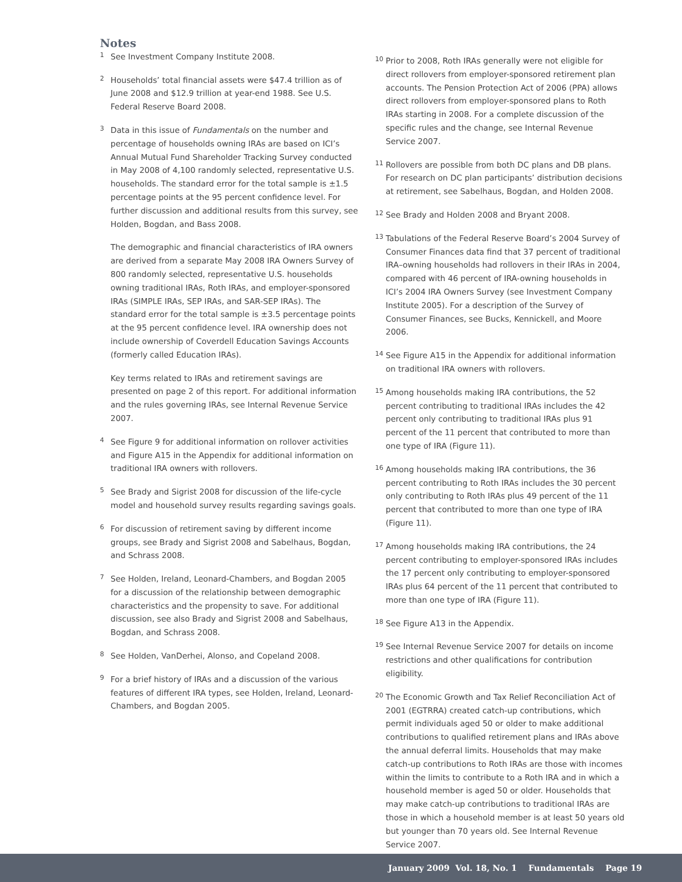Notes
<sup>1</sup>
See Investment Company Institute 2008.
<sup>2</sup>
Households’ total financial assets were $47.4 trillion as of June 2008 and $12.9 trillion at year-end 1988. See U.S. Federal Reserve Board 2008.
<sup>3</sup>
Data in this issue of Fundamentals on the number and percentage of households owning IRAs are based on ICI’s Annual Mutual Fund Shareholder Tracking Survey conducted in May 2008 of 4,100 randomly selected, representative U.S. households. The standard error for the total sample is ±1.5 percentage points at the 95 percent confidence level. For further discussion and additional results from this survey, see Holden, Bogdan, and Bass 2008.
The demographic and financial characteristics of IRA owners are derived from a separate May 2008 IRA Owners Survey of 800 randomly selected, representative U.S. households owning traditional IRAs, Roth IRAs, and employer-sponsored IRAs (SIMPLE IRAs, SEP IRAs, and SAR-SEP IRAs). The standard error for the total sample is ±3.5 percentage points at the 95 percent confidence level. IRA ownership does not include ownership of Coverdell Education Savings Accounts (formerly called Education IRAs).
Key terms related to IRAs and retirement savings are presented on page 2 of this report. For additional information and the rules governing IRAs, see Internal Revenue Service 2007.
<sup>4</sup>
See Figure 9 for additional information on rollover activities and Figure A15 in the Appendix for additional information on traditional IRA owners with rollovers.
<sup>5</sup>
See Brady and Sigrist 2008 for discussion of the life-cycle model and household survey results regarding savings goals.
<sup>6</sup>
For discussion of retirement saving by different income groups, see Brady and Sigrist 2008 and Sabelhaus, Bogdan, and Schrass 2008.
<sup>7</sup>
See Holden, Ireland, Leonard-Chambers, and Bogdan 2005 for a discussion of the relationship between demographic characteristics and the propensity to save. For additional discussion, see also Brady and Sigrist 2008 and Sabelhaus, Bogdan, and Schrass 2008.
<sup>8</sup>
See Holden, VanDerhei, Alonso, and Copeland 2008.
<sup>9</sup>
For a brief history of IRAs and a discussion of the various features of different IRA types, see Holden, Ireland, Leonard-Chambers, and Bogdan 2005.
<sup>10</sup>
Prior to 2008, Roth IRAs generally were not eligible for direct rollovers from employer-sponsored retirement plan accounts. The Pension Protection Act of 2006 (PPA) allows direct rollovers from employer-sponsored plans to Roth IRAs starting in 2008. For a complete discussion of the specific rules and the change, see Internal Revenue Service 2007.
<sup>11</sup>
Rollovers are possible from both DC plans and DB plans. For research on DC plan participants’ distribution decisions at retirement, see Sabelhaus, Bogdan, and Holden 2008.
<sup>12</sup>
See Brady and Holden 2008 and Bryant 2008.
<sup>13</sup>
Tabulations of the Federal Reserve Board’s 2004 Survey of Consumer Finances data find that 37 percent of traditional IRA–owning households had rollovers in their IRAs in 2004, compared with 46 percent of IRA-owning households in ICI’s 2004 IRA Owners Survey (see Investment Company Institute 2005). For a description of the Survey of Consumer Finances, see Bucks, Kennickell, and Moore 2006.
<sup>14</sup>
See Figure A15 in the Appendix for additional information on traditional IRA owners with rollovers.
<sup>15</sup>
Among households making IRA contributions, the 52 percent contributing to traditional IRAs includes the 42 percent only contributing to traditional IRAs plus 91 percent of the 11 percent that contributed to more than one type of IRA (Figure 11).
<sup>16</sup>
Among households making IRA contributions, the 36 percent contributing to Roth IRAs includes the 30 percent only contributing to Roth IRAs plus 49 percent of the 11 percent that contributed to more than one type of IRA (Figure 11).
<sup>17</sup>
Among households making IRA contributions, the 24 percent contributing to employer-sponsored IRAs includes the 17 percent only contributing to employer-sponsored IRAs plus 64 percent of the 11 percent that contributed to more than one type of IRA (Figure 11).
<sup>18</sup>
See Figure A13 in the Appendix.
<sup>19</sup>
See Internal Revenue Service 2007 for details on income restrictions and other qualifications for contribution eligibility.
<sup>20</sup>
The Economic Growth and Tax Relief Reconciliation Act of 2001 (EGTRRA) created catch-up contributions, which permit individuals aged 50 or older to make additional contributions to qualified retirement plans and IRAs above the annual deferral limits. Households that may make catch-up contributions to Roth IRAs are those with incomes within the limits to contribute to a Roth IRA and in which a household member is aged 50 or older. Households that may make catch-up contributions to traditional IRAs are those in which a household member is at least 50 years old but younger than 70 years old. See Internal Revenue Service 2007.
January 2009 Vol. 18, No. 1 Fundamentals Page 19